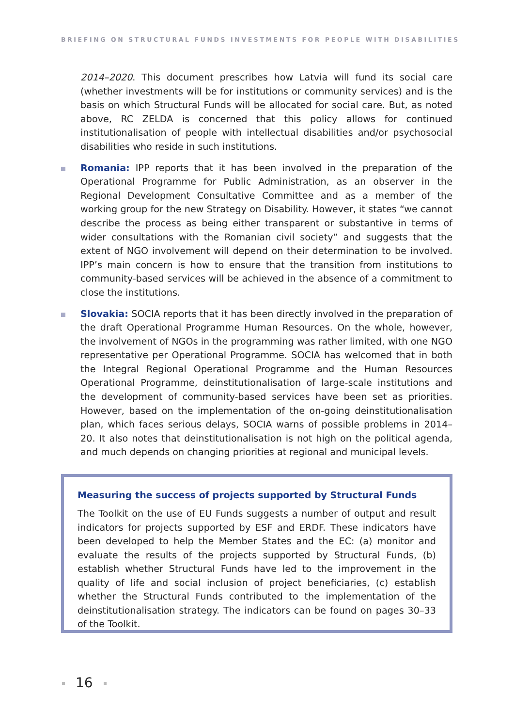BRIEFING ON STRUCTURAL FUNDS INVESTMENTS FOR PEOPLE WITH DISABILITIES
2014–2020. This document prescribes how Latvia will fund its social care (whether investments will be for institutions or community services) and is the basis on which Structural Funds will be allocated for social care. But, as noted above, RC ZELDA is concerned that this policy allows for continued institutionalisation of people with intellectual disabilities and/or psychosocial disabilities who reside in such institutions.
Romania: IPP reports that it has been involved in the preparation of the Operational Programme for Public Administration, as an observer in the Regional Development Consultative Committee and as a member of the working group for the new Strategy on Disability. However, it states “we cannot describe the process as being either transparent or substantive in terms of wider consultations with the Romanian civil society” and suggests that the extent of NGO involvement will depend on their determination to be involved. IPP’s main concern is how to ensure that the transition from institutions to community-based services will be achieved in the absence of a commitment to close the institutions.
Slovakia: SOCIA reports that it has been directly involved in the preparation of the draft Operational Programme Human Resources. On the whole, however, the involvement of NGOs in the programming was rather limited, with one NGO representative per Operational Programme. SOCIA has welcomed that in both the Integral Regional Operational Programme and the Human Resources Operational Programme, deinstitutionalisation of large-scale institutions and the development of community-based services have been set as priorities. However, based on the implementation of the on-going deinstitutionalisation plan, which faces serious delays, SOCIA warns of possible problems in 2014–20. It also notes that deinstitutionalisation is not high on the political agenda, and much depends on changing priorities at regional and municipal levels.
Measuring the success of projects supported by Structural Funds
The Toolkit on the use of EU Funds suggests a number of output and result indicators for projects supported by ESF and ERDF. These indicators have been developed to help the Member States and the EC: (a) monitor and evaluate the results of the projects supported by Structural Funds, (b) establish whether Structural Funds have led to the improvement in the quality of life and social inclusion of project beneficiaries, (c) establish whether the Structural Funds contributed to the implementation of the deinstitutionalisation strategy. The indicators can be found on pages 30–33 of the Toolkit.
16